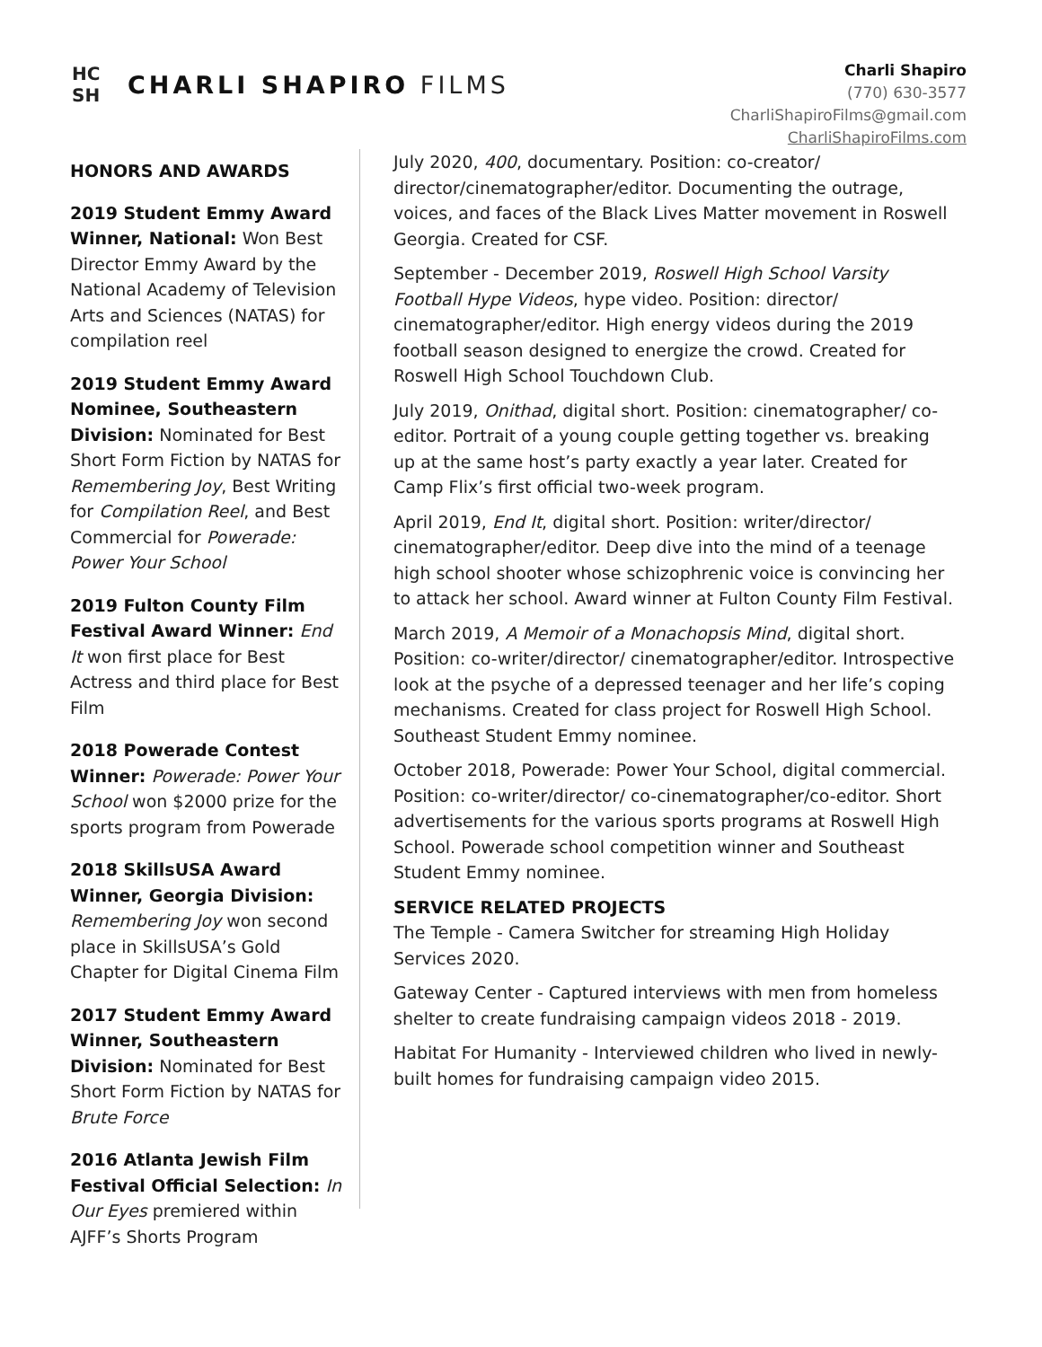HC SH
CHARLI SHAPIRO FILMS
Charli Shapiro
(770) 630-3577
CharliShapiroFilms@gmail.com
CharliShapiroFilms.com
HONORS AND AWARDS
2019 Student Emmy Award Winner, National: Won Best Director Emmy Award by the National Academy of Television Arts and Sciences (NATAS) for compilation reel
2019 Student Emmy Award Nominee, Southeastern Division: Nominated for Best Short Form Fiction by NATAS for Remembering Joy, Best Writing for Compilation Reel, and Best Commercial for Powerade: Power Your School
2019 Fulton County Film Festival Award Winner: End It won first place for Best Actress and third place for Best Film
2018 Powerade Contest Winner: Powerade: Power Your School won $2000 prize for the sports program from Powerade
2018 SkillsUSA Award Winner, Georgia Division: Remembering Joy won second place in SkillsUSA’s Gold Chapter for Digital Cinema Film
2017 Student Emmy Award Winner, Southeastern Division: Nominated for Best Short Form Fiction by NATAS for Brute Force
2016 Atlanta Jewish Film Festival Official Selection: In Our Eyes premiered within AJFF’s Shorts Program
July 2020, 400, documentary. Position: co-creator/ director/cinematographer/editor. Documenting the outrage, voices, and faces of the Black Lives Matter movement in Roswell Georgia. Created for CSF.
September - December 2019, Roswell High School Varsity Football Hype Videos, hype video. Position: director/ cinematographer/editor. High energy videos during the 2019 football season designed to energize the crowd. Created for Roswell High School Touchdown Club.
July 2019, Onithad, digital short. Position: cinematographer/ co-editor. Portrait of a young couple getting together vs. breaking up at the same host’s party exactly a year later. Created for Camp Flix’s first official two-week program.
April 2019, End It, digital short. Position: writer/director/ cinematographer/editor. Deep dive into the mind of a teenage high school shooter whose schizophrenic voice is convincing her to attack her school. Award winner at Fulton County Film Festival.
March 2019, A Memoir of a Monachopsis Mind, digital short. Position: co-writer/director/ cinematographer/editor. Introspective look at the psyche of a depressed teenager and her life’s coping mechanisms. Created for class project for Roswell High School. Southeast Student Emmy nominee.
October 2018, Powerade: Power Your School, digital commercial. Position: co-writer/director/ co-cinematographer/co-editor. Short advertisements for the various sports programs at Roswell High School. Powerade school competition winner and Southeast Student Emmy nominee.
SERVICE RELATED PROJECTS
The Temple - Camera Switcher for streaming High Holiday Services 2020.
Gateway Center - Captured interviews with men from homeless shelter to create fundraising campaign videos 2018 - 2019.
Habitat For Humanity - Interviewed children who lived in newly-built homes for fundraising campaign video 2015.